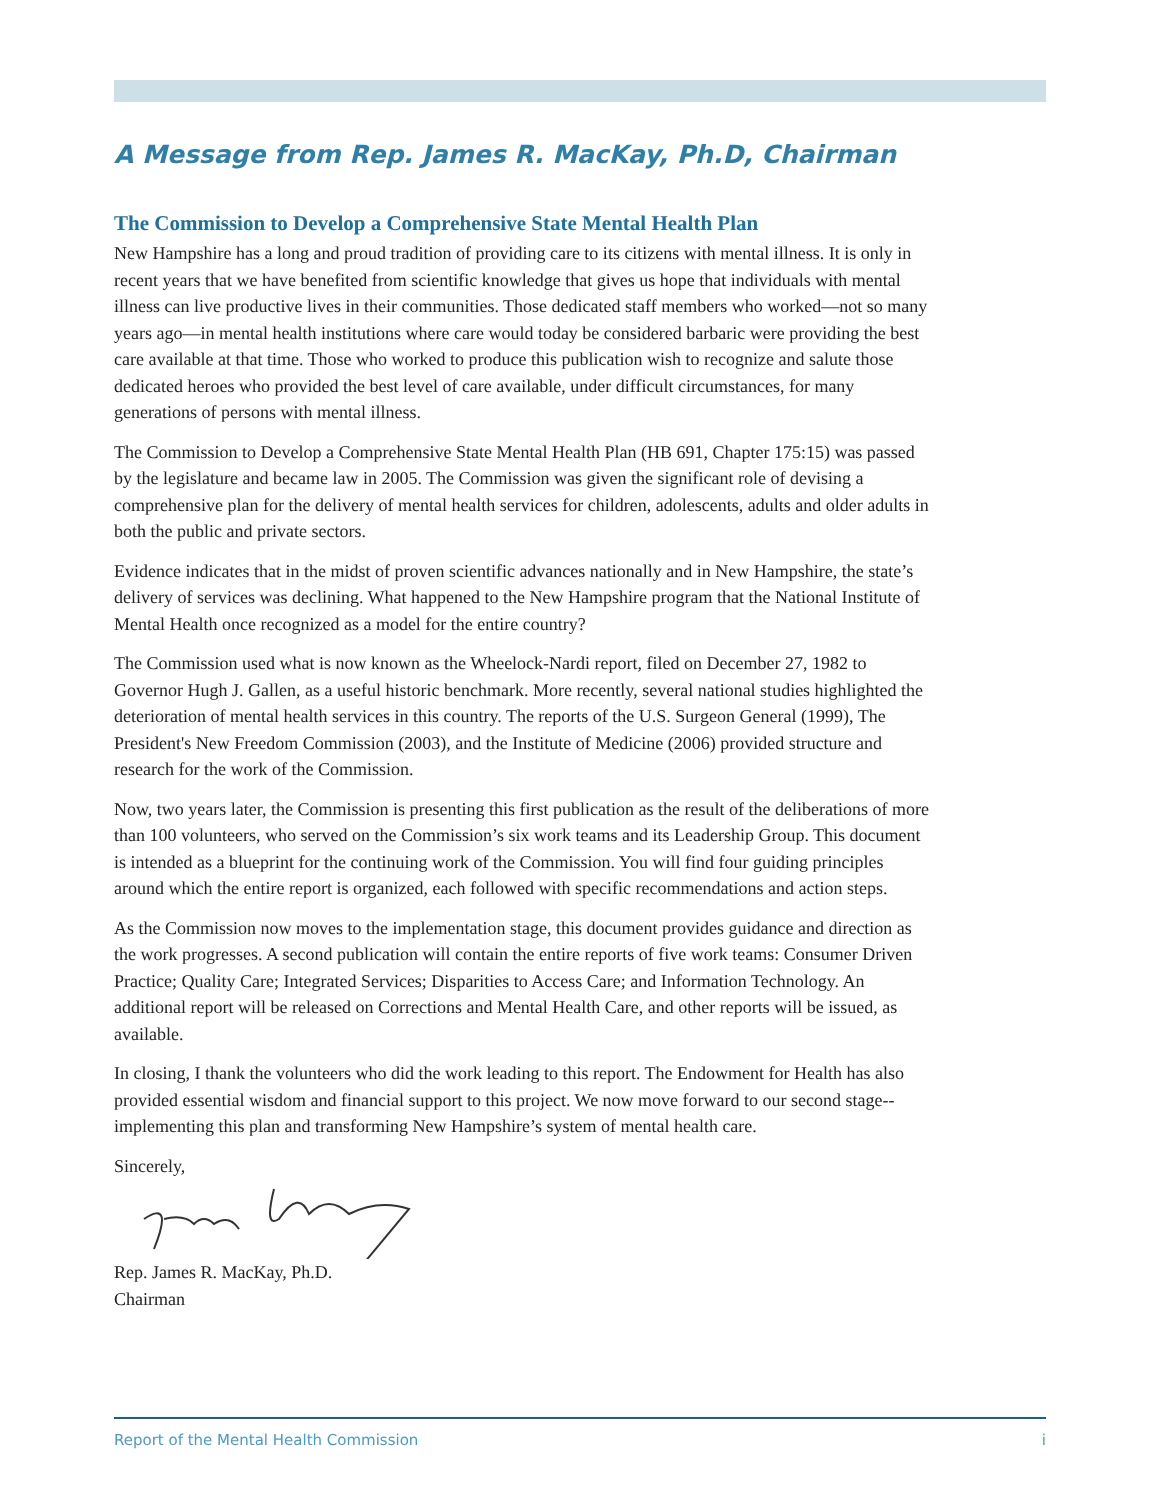A Message from Rep. James R. MacKay, Ph.D, Chairman
The Commission to Develop a Comprehensive State Mental Health Plan
New Hampshire has a long and proud tradition of providing care to its citizens with mental illness. It is only in recent years that we have benefited from scientific knowledge that gives us hope that individuals with mental illness can live productive lives in their communities. Those dedicated staff members who worked—not so many years ago—in mental health institutions where care would today be considered barbaric were providing the best care available at that time. Those who worked to produce this publication wish to recognize and salute those dedicated heroes who provided the best level of care available, under difficult circumstances, for many generations of persons with mental illness.
The Commission to Develop a Comprehensive State Mental Health Plan (HB 691, Chapter 175:15) was passed by the legislature and became law in 2005. The Commission was given the significant role of devising a comprehensive plan for the delivery of mental health services for children, adolescents, adults and older adults in both the public and private sectors.
Evidence indicates that in the midst of proven scientific advances nationally and in New Hampshire, the state’s delivery of services was declining. What happened to the New Hampshire program that the National Institute of Mental Health once recognized as a model for the entire country?
The Commission used what is now known as the Wheelock-Nardi report, filed on December 27, 1982 to Governor Hugh J. Gallen, as a useful historic benchmark. More recently, several national studies highlighted the deterioration of mental health services in this country. The reports of the U.S. Surgeon General (1999), The President's New Freedom Commission (2003), and the Institute of Medicine (2006) provided structure and research for the work of the Commission.
Now, two years later, the Commission is presenting this first publication as the result of the deliberations of more than 100 volunteers, who served on the Commission’s six work teams and its Leadership Group. This document is intended as a blueprint for the continuing work of the Commission. You will find four guiding principles around which the entire report is organized, each followed with specific recommendations and action steps.
As the Commission now moves to the implementation stage, this document provides guidance and direction as the work progresses. A second publication will contain the entire reports of five work teams: Consumer Driven Practice; Quality Care; Integrated Services; Disparities to Access Care; and Information Technology. An additional report will be released on Corrections and Mental Health Care, and other reports will be issued, as available.
In closing, I thank the volunteers who did the work leading to this report. The Endowment for Health has also provided essential wisdom and financial support to this project. We now move forward to our second stage--implementing this plan and transforming New Hampshire’s system of mental health care.
Sincerely,
Rep. James R. MacKay, Ph.D.
Chairman
Report of the Mental Health Commission i